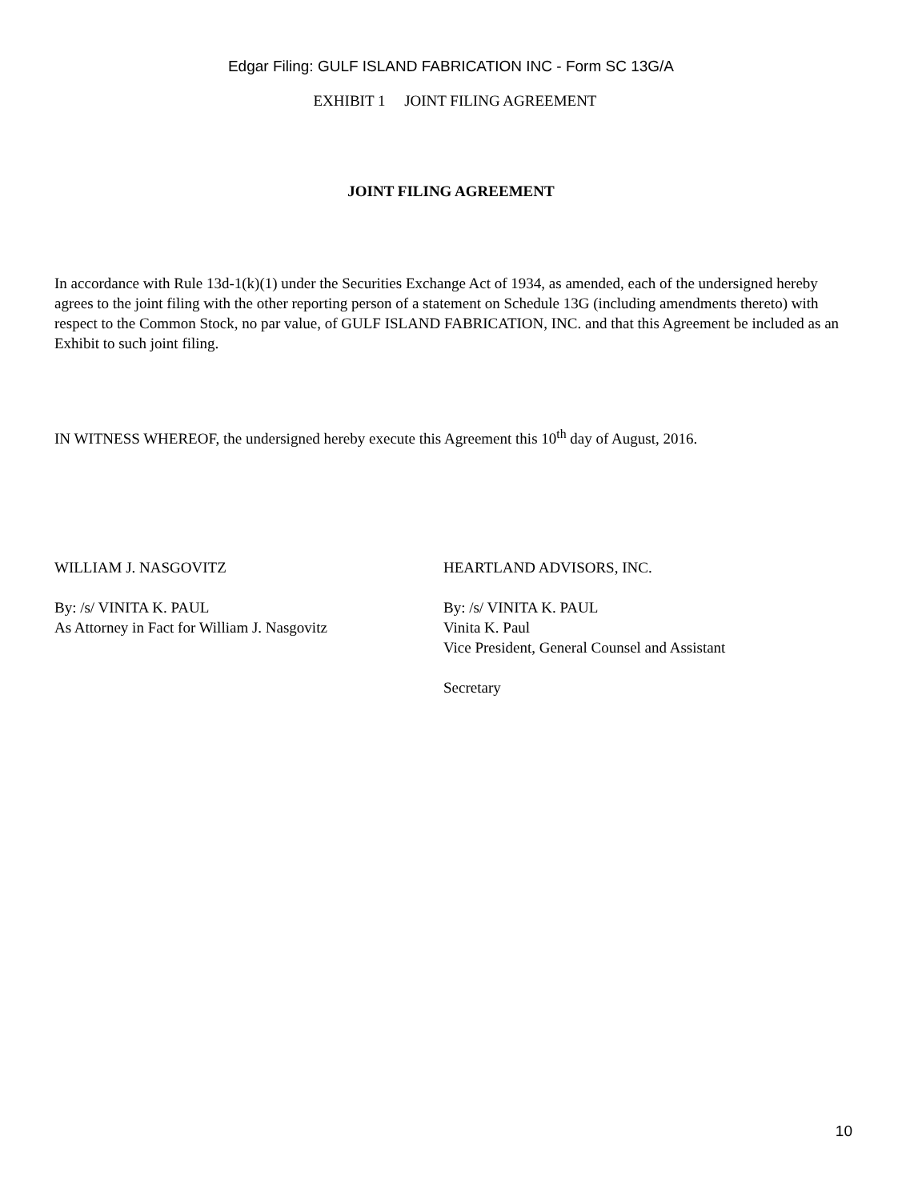Edgar Filing: GULF ISLAND FABRICATION INC - Form SC 13G/A
EXHIBIT 1 JOINT FILING AGREEMENT
JOINT FILING AGREEMENT
In accordance with Rule 13d-1(k)(1) under the Securities Exchange Act of 1934, as amended, each of the undersigned hereby agrees to the joint filing with the other reporting person of a statement on Schedule 13G (including amendments thereto) with respect to the Common Stock, no par value, of GULF ISLAND FABRICATION, INC. and that this Agreement be included as an Exhibit to such joint filing.
IN WITNESS WHEREOF, the undersigned hereby execute this Agreement this 10<sup>th</sup> day of August, 2016.
WILLIAM J. NASGOVITZ
By: /s/ VINITA K. PAUL
As Attorney in Fact for William J. Nasgovitz
HEARTLAND ADVISORS, INC.
By: /s/ VINITA K. PAUL
Vinita K. Paul
Vice President, General Counsel and Assistant
Secretary
10